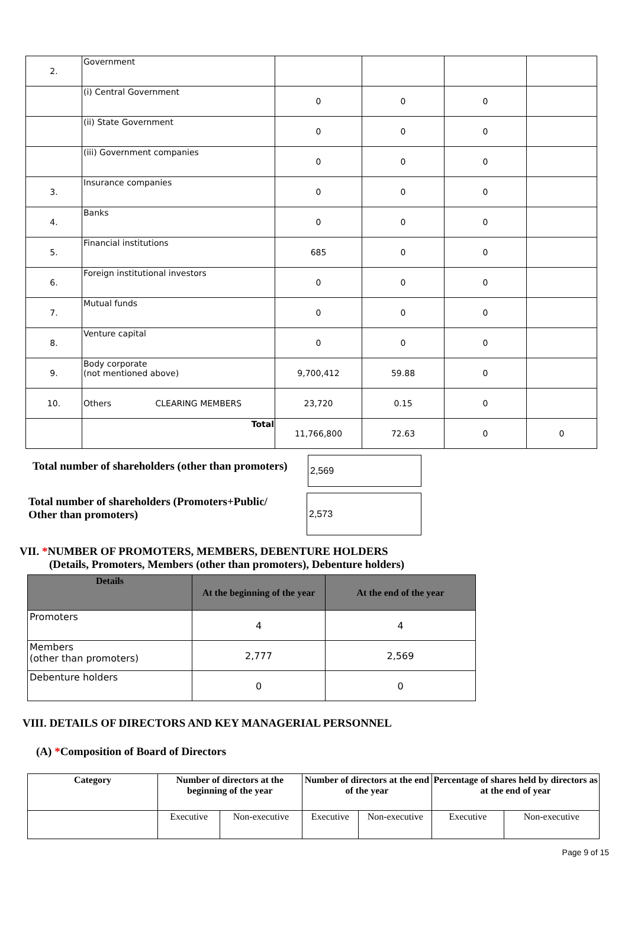| 2. | Government | | | | |
| | (i) Central Government | 0 | 0 | 0 | |
| | (ii) State Government | 0 | 0 | 0 | |
| | (iii) Government companies | 0 | 0 | 0 | |
| 3. | Insurance companies | 0 | 0 | 0 | |
| 4. | Banks | 0 | 0 | 0 | |
| 5. | Financial institutions | 685 | 0 | 0 | |
| 6. | Foreign institutional investors | 0 | 0 | 0 | |
| 7. | Mutual funds | 0 | 0 | 0 | |
| 8. | Venture capital | 0 | 0 | 0 | |
| 9. | Body corporate (not mentioned above) | 9,700,412 | 59.88 | 0 | |
| 10. | Others CLEARING MEMBERS | 23,720 | 0.15 | 0 | |
| | Total | 11,766,800 | 72.63 | 0 | 0 |
Total number of shareholders (other than promoters)
2,569
Total number of shareholders (Promoters+Public/
Other than promoters)
2,573
VII. *NUMBER OF PROMOTERS, MEMBERS, DEBENTURE HOLDERS
(Details, Promoters, Members (other than promoters), Debenture holders)
| Details | At the beginning of the year | At the end of the year |
| --- | --- | --- |
| Promoters | 4 | 4 |
| Members (other than promoters) | 2,777 | 2,569 |
| Debenture holders | 0 | 0 |
VIII. DETAILS OF DIRECTORS AND KEY MANAGERIAL PERSONNEL
(A) *Composition of Board of Directors
| Category | Number of directors at the beginning of the year | | Number of directors at the end of the year | | Percentage of shares held by directors as at the end of year | |
| --- | --- | --- | --- | --- | --- | --- |
| | Executive | Non-executive | Executive | Non-executive | Executive | Non-executive |
Page 9 of 15